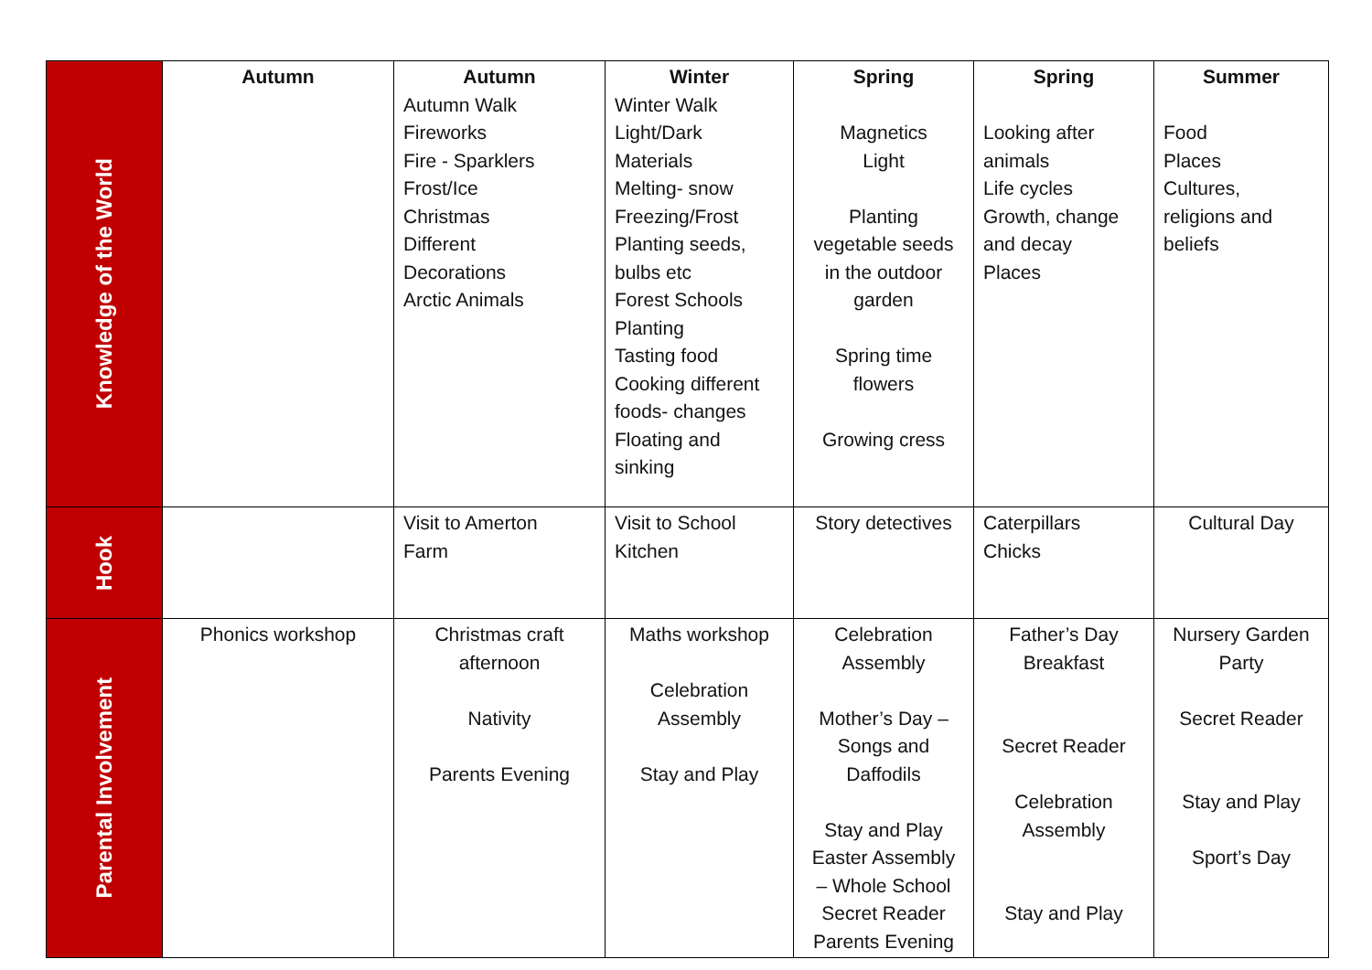| Knowledge of the World | Autumn | Autumn Autumn Walk Fireworks Fire - Sparklers Frost/Ice Christmas Different Decorations Arctic Animals | Winter Winter Walk Light/Dark Materials Melting- snow Freezing/Frost Planting seeds, bulbs etc Forest Schools Planting Tasting food Cooking different foods- changes Floating and sinking | Spring Magnetics Light Planting vegetable seeds in the outdoor garden Spring time flowers Growing cress | Spring Looking after animals Life cycles Growth, change and decay Places | Summer Food Places Cultures, religions and beliefs |
| Hook | | Visit to Amerton Farm | Visit to School Kitchen | Story detectives | Caterpillars Chicks | Cultural Day |
| Parental Involvement | Phonics workshop | Christmas craft afternoon Nativity Parents Evening | Maths workshop Celebration Assembly Stay and Play | Celebration Assembly Mother’s Day – Songs and Daffodils Stay and Play Easter Assembly – Whole School Secret Reader Parents Evening | Father’s Day Breakfast Secret Reader Celebration Assembly Stay and Play | Nursery Garden Party Secret Reader Stay and Play Sport’s Day |